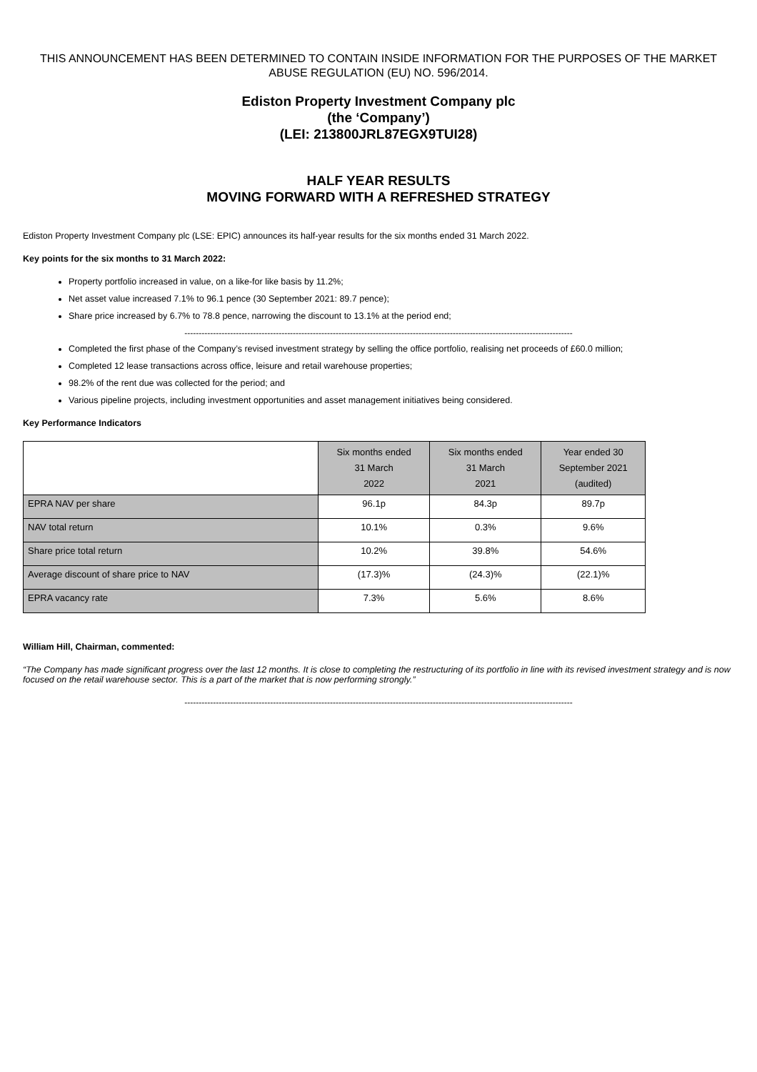THIS ANNOUNCEMENT HAS BEEN DETERMINED TO CONTAIN INSIDE INFORMATION FOR THE PURPOSES OF THE MARKET ABUSE REGULATION (EU) NO. 596/2014.
Ediston Property Investment Company plc
(the ‘Company’)
(LEI: 213800JRL87EGX9TUI28)
HALF YEAR RESULTS
MOVING FORWARD WITH A REFRESHED STRATEGY
Ediston Property Investment Company plc (LSE: EPIC) announces its half-year results for the six months ended 31 March 2022.
Key points for the six months to 31 March 2022:
Property portfolio increased in value, on a like-for like basis by 11.2%;
Net asset value increased 7.1% to 96.1 pence (30 September 2021: 89.7 pence);
Share price increased by 6.7% to 78.8 pence, narrowing the discount to 13.1% at the period end;
----------------------------------------------------------------------------------------------------------------------------------------
Completed the first phase of the Company’s revised investment strategy by selling the office portfolio, realising net proceeds of £60.0 million;
Completed 12 lease transactions across office, leisure and retail warehouse properties;
98.2% of the rent due was collected for the period; and
Various pipeline projects, including investment opportunities and asset management initiatives being considered.
Key Performance Indicators
| | Six months ended 31 March 2022 | Six months ended 31 March 2021 | Year ended 30 September 2021 (audited) |
| EPRA NAV per share | 96.1p | 84.3p | 89.7p |
| NAV total return | 10.1% | 0.3% | 9.6% |
| Share price total return | 10.2% | 39.8% | 54.6% |
| Average discount of share price to NAV | (17.3)% | (24.3)% | (22.1)% |
| EPRA vacancy rate | 7.3% | 5.6% | 8.6% |
William Hill, Chairman, commented:
“The Company has made significant progress over the last 12 months. It is close to completing the restructuring of its portfolio in line with its revised investment strategy and is now focused on the retail warehouse sector. This is a part of the market that is now performing strongly.”
----------------------------------------------------------------------------------------------------------------------------------------